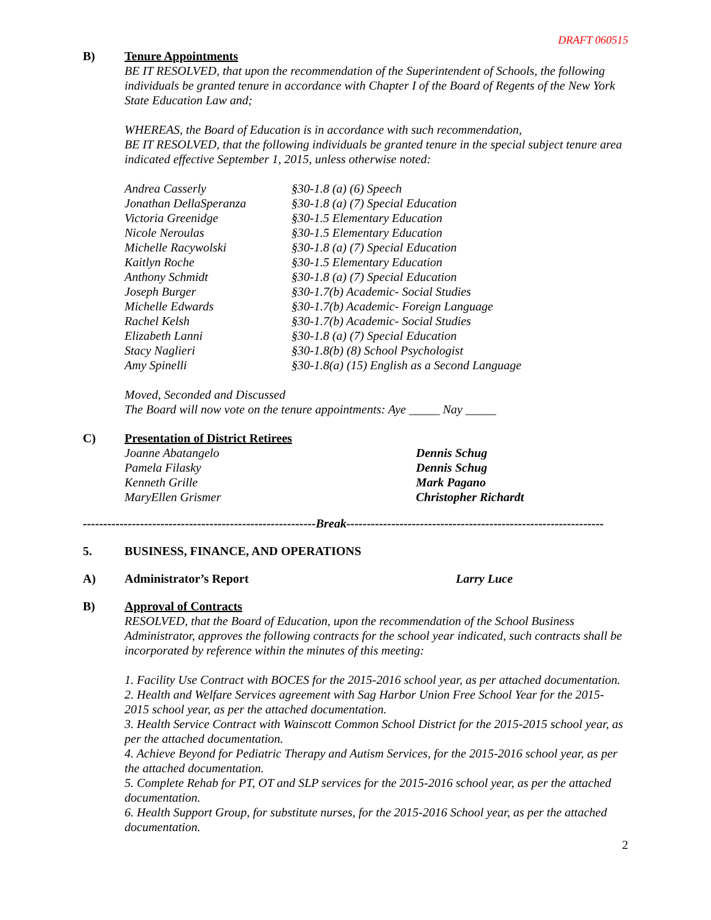DRAFT 060515
B) Tenure Appointments
BE IT RESOLVED, that upon the recommendation of the Superintendent of Schools, the following individuals be granted tenure in accordance with Chapter I of the Board of Regents of the New York State Education Law and;
WHEREAS, the Board of Education is in accordance with such recommendation,
BE IT RESOLVED, that the following individuals be granted tenure in the special subject tenure area indicated effective September 1, 2015, unless otherwise noted:
| Andrea Casserly | §30-1.8 (a) (6) Speech |
| Jonathan DellaSperanza | §30-1.8 (a) (7) Special Education |
| Victoria Greenidge | §30-1.5 Elementary Education |
| Nicole Neroulas | §30-1.5 Elementary Education |
| Michelle Racywolski | §30-1.8 (a) (7) Special Education |
| Kaitlyn Roche | §30-1.5 Elementary Education |
| Anthony Schmidt | §30-1.8 (a) (7) Special Education |
| Joseph Burger | §30-1.7(b) Academic- Social Studies |
| Michelle Edwards | §30-1.7(b) Academic- Foreign Language |
| Rachel Kelsh | §30-1.7(b) Academic- Social Studies |
| Elizabeth Lanni | §30-1.8 (a) (7) Special Education |
| Stacy Naglieri | §30-1.8(b) (8) School Psychologist |
| Amy Spinelli | §30-1.8(a) (15) English as a Second Language |
Moved, Seconded and Discussed
The Board will now vote on the tenure appointments: Aye _____ Nay _____
C) Presentation of District Retirees
| Joanne Abatangelo | Dennis Schug |
| Pamela Filasky | Dennis Schug |
| Kenneth Grille | Mark Pagano |
| MaryEllen Grismer | Christopher Richardt |
---------------------------------------------------------Break---------------------------------------------------------------
5. BUSINESS, FINANCE, AND OPERATIONS
A) Administrator’s Report Larry Luce
B) Approval of Contracts
RESOLVED, that the Board of Education, upon the recommendation of the School Business Administrator, approves the following contracts for the school year indicated, such contracts shall be incorporated by reference within the minutes of this meeting:
1. Facility Use Contract with BOCES for the 2015-2016 school year, as per attached documentation.
2. Health and Welfare Services agreement with Sag Harbor Union Free School Year for the 2015-2015 school year, as per the attached documentation.
3. Health Service Contract with Wainscott Common School District for the 2015-2015 school year, as per the attached documentation.
4. Achieve Beyond for Pediatric Therapy and Autism Services, for the 2015-2016 school year, as per the attached documentation.
5. Complete Rehab for PT, OT and SLP services for the 2015-2016 school year, as per the attached documentation.
6. Health Support Group, for substitute nurses, for the 2015-2016 School year, as per the attached documentation.
2